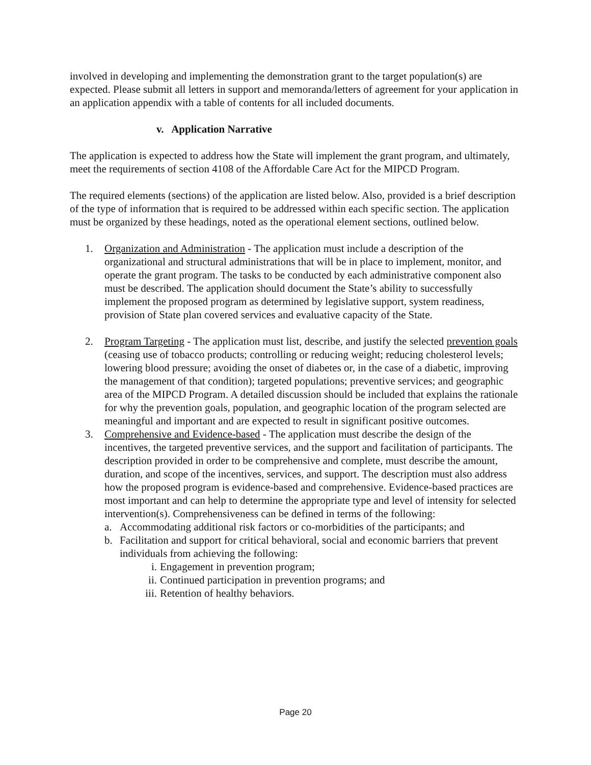involved in developing and implementing the demonstration grant to the target population(s) are expected. Please submit all letters in support and memoranda/letters of agreement for your application in an application appendix with a table of contents for all included documents.
v. Application Narrative
The application is expected to address how the State will implement the grant program, and ultimately, meet the requirements of section 4108 of the Affordable Care Act for the MIPCD Program.
The required elements (sections) of the application are listed below. Also, provided is a brief description of the type of information that is required to be addressed within each specific section. The application must be organized by these headings, noted as the operational element sections, outlined below.
1. Organization and Administration - The application must include a description of the organizational and structural administrations that will be in place to implement, monitor, and operate the grant program. The tasks to be conducted by each administrative component also must be described. The application should document the State’s ability to successfully implement the proposed program as determined by legislative support, system readiness, provision of State plan covered services and evaluative capacity of the State.
2. Program Targeting - The application must list, describe, and justify the selected prevention goals (ceasing use of tobacco products; controlling or reducing weight; reducing cholesterol levels; lowering blood pressure; avoiding the onset of diabetes or, in the case of a diabetic, improving the management of that condition); targeted populations; preventive services; and geographic area of the MIPCD Program. A detailed discussion should be included that explains the rationale for why the prevention goals, population, and geographic location of the program selected are meaningful and important and are expected to result in significant positive outcomes.
3. Comprehensive and Evidence-based - The application must describe the design of the incentives, the targeted preventive services, and the support and facilitation of participants. The description provided in order to be comprehensive and complete, must describe the amount, duration, and scope of the incentives, services, and support. The description must also address how the proposed program is evidence-based and comprehensive. Evidence-based practices are most important and can help to determine the appropriate type and level of intensity for selected intervention(s). Comprehensiveness can be defined in terms of the following:
a. Accommodating additional risk factors or co-morbidities of the participants; and
b. Facilitation and support for critical behavioral, social and economic barriers that prevent individuals from achieving the following:
i. Engagement in prevention program;
ii. Continued participation in prevention programs; and
iii. Retention of healthy behaviors.
Page 20